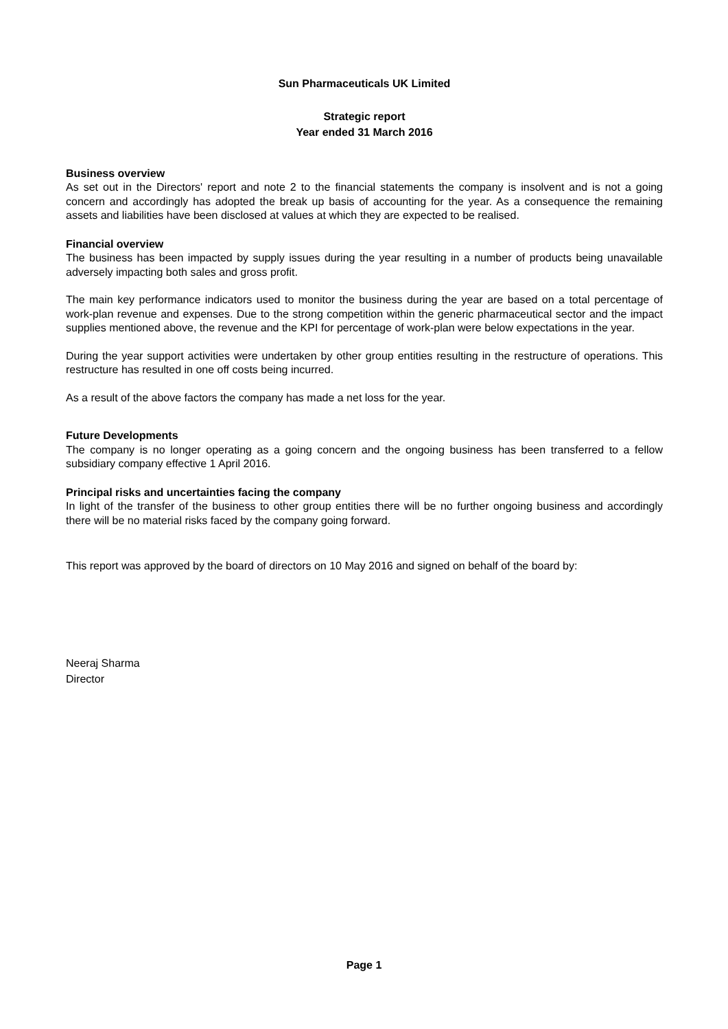Sun Pharmaceuticals UK Limited
Strategic report
Year ended 31 March 2016
Business overview
As set out in the Directors' report and note 2 to the financial statements the company is insolvent and is not a going concern and accordingly has adopted the break up basis of accounting for the year. As a consequence the remaining assets and liabilities have been disclosed at values at which they are expected to be realised.
Financial overview
The business has been impacted by supply issues during the year resulting in a number of products being unavailable adversely impacting both sales and gross profit.
The main key performance indicators used to monitor the business during the year are based on a total percentage of work-plan revenue and expenses. Due to the strong competition within the generic pharmaceutical sector and the impact supplies mentioned above, the revenue and the KPI for percentage of work-plan were below expectations in the year.
During the year support activities were undertaken by other group entities resulting in the restructure of operations. This restructure has resulted in one off costs being incurred.
As a result of the above factors the company has made a net loss for the year.
Future Developments
The company is no longer operating as a going concern and the ongoing business has been transferred to a fellow subsidiary company effective 1 April 2016.
Principal risks and uncertainties facing the company
In light of the transfer of the business to other group entities there will be no further ongoing business and accordingly there will be no material risks faced by the company going forward.
This report was approved by the board of directors on 10 May 2016 and signed on behalf of the board by:
Neeraj Sharma
Director
Page 1